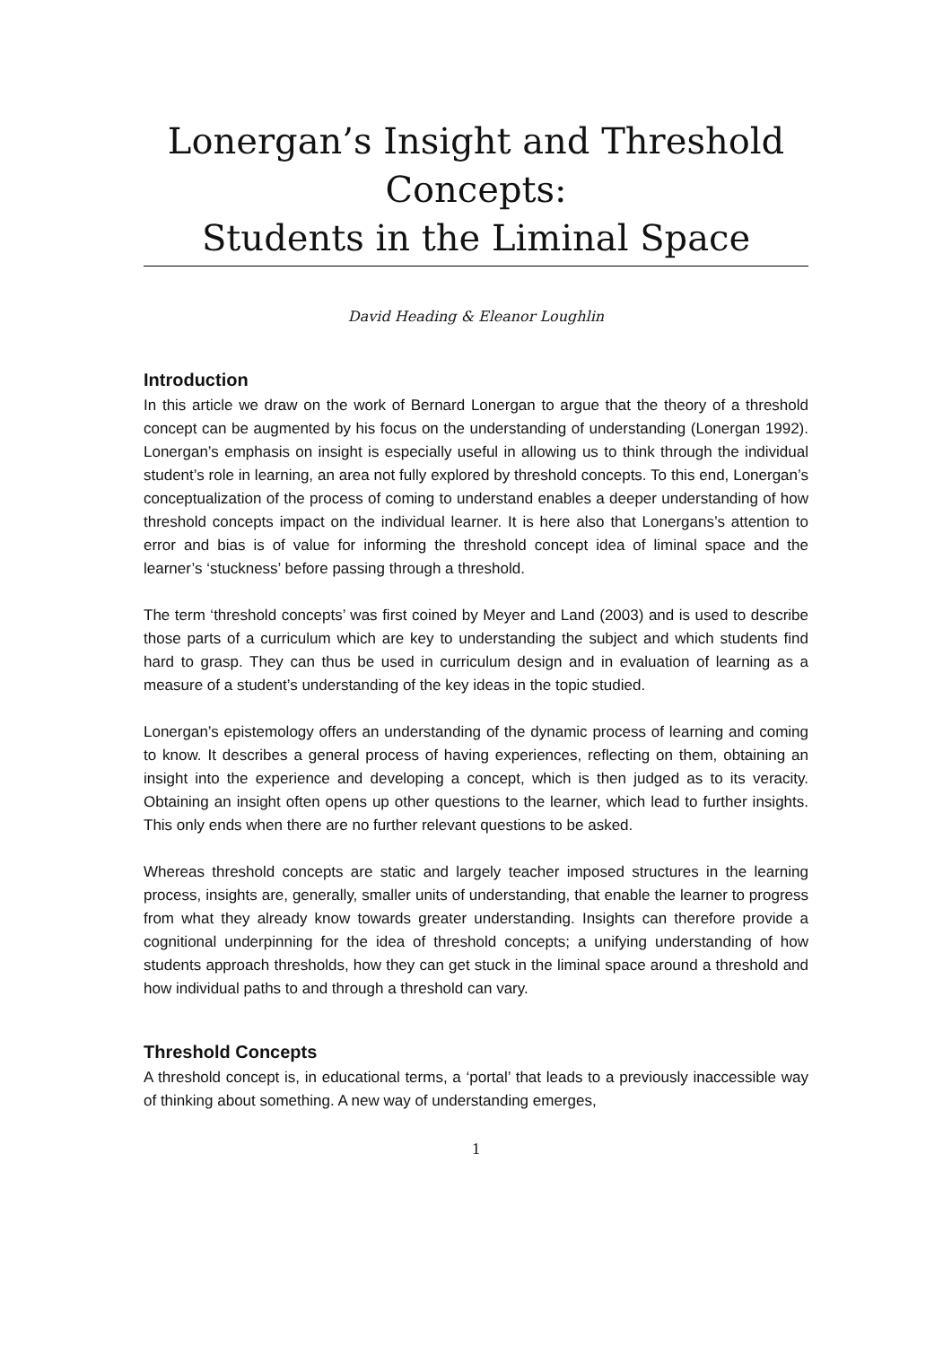Lonergan’s Insight and Threshold Concepts:
Students in the Liminal Space
David Heading & Eleanor Loughlin
Introduction
In this article we draw on the work of Bernard Lonergan to argue that the theory of a threshold concept can be augmented by his focus on the understanding of understanding (Lonergan 1992). Lonergan’s emphasis on insight is especially useful in allowing us to think through the individual student’s role in learning, an area not fully explored by threshold concepts. To this end, Lonergan’s conceptualization of the process of coming to understand enables a deeper understanding of how threshold concepts impact on the individual learner. It is here also that Lonergans’s attention to error and bias is of value for informing the threshold concept idea of liminal space and the learner’s ‘stuckness’ before passing through a threshold.
The term ‘threshold concepts’ was first coined by Meyer and Land (2003) and is used to describe those parts of a curriculum which are key to understanding the subject and which students find hard to grasp. They can thus be used in curriculum design and in evaluation of learning as a measure of a student’s understanding of the key ideas in the topic studied.
Lonergan’s epistemology offers an understanding of the dynamic process of learning and coming to know. It describes a general process of having experiences, reflecting on them, obtaining an insight into the experience and developing a concept, which is then judged as to its veracity. Obtaining an insight often opens up other questions to the learner, which lead to further insights. This only ends when there are no further relevant questions to be asked.
Whereas threshold concepts are static and largely teacher imposed structures in the learning process, insights are, generally, smaller units of understanding, that enable the learner to progress from what they already know towards greater understanding. Insights can therefore provide a cognitional underpinning for the idea of threshold concepts; a unifying understanding of how students approach thresholds, how they can get stuck in the liminal space around a threshold and how individual paths to and through a threshold can vary.
Threshold Concepts
A threshold concept is, in educational terms, a ‘portal’ that leads to a previously inaccessible way of thinking about something. A new way of understanding emerges,
1